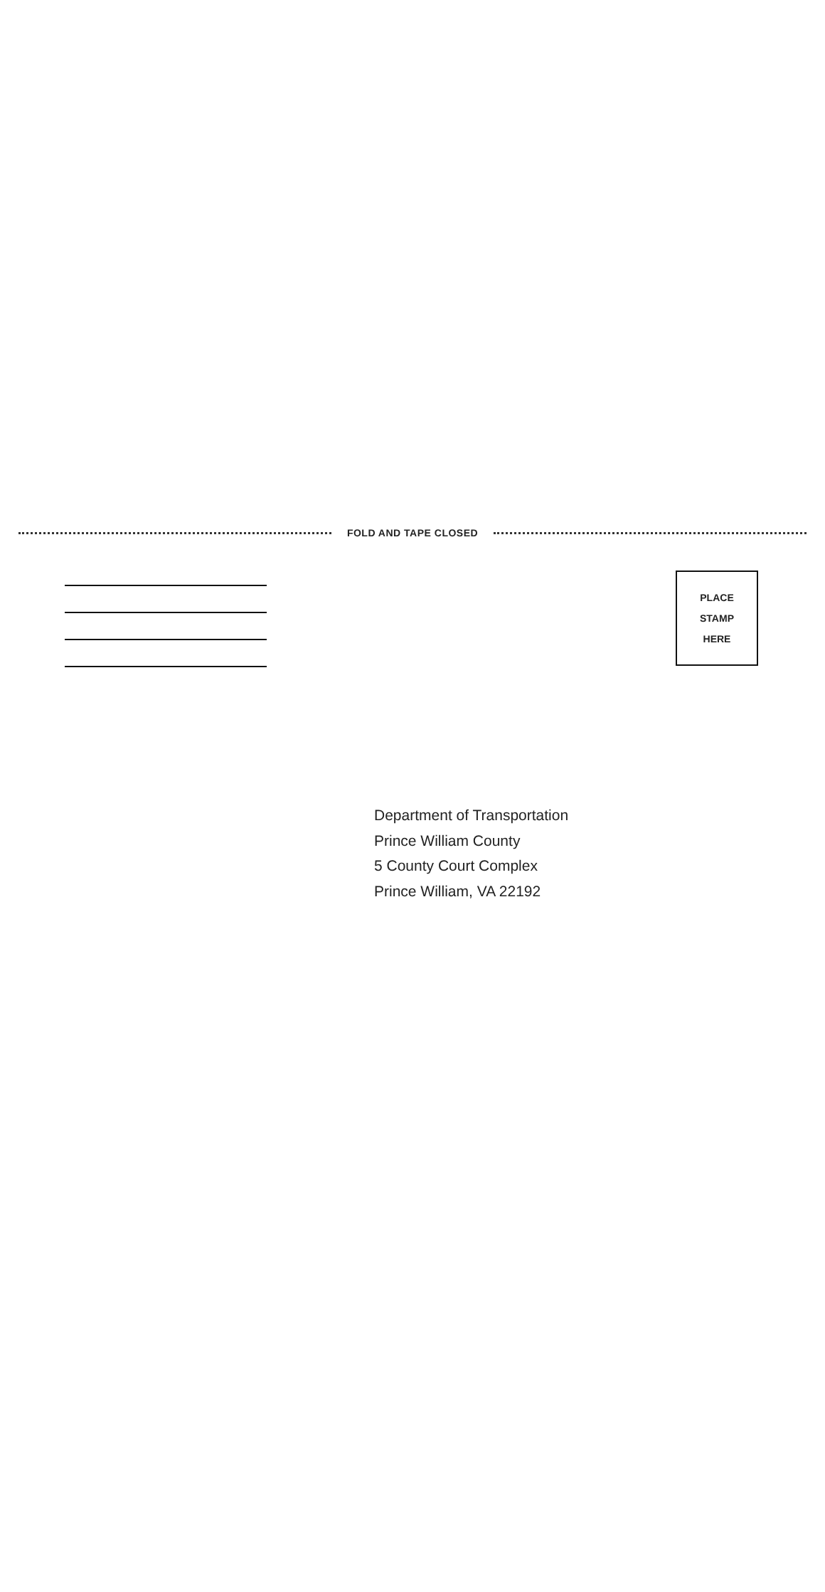FOLD AND TAPE CLOSED
PLACE
STAMP
HERE
Department of Transportation
Prince William County
5 County Court Complex
Prince William, VA 22192